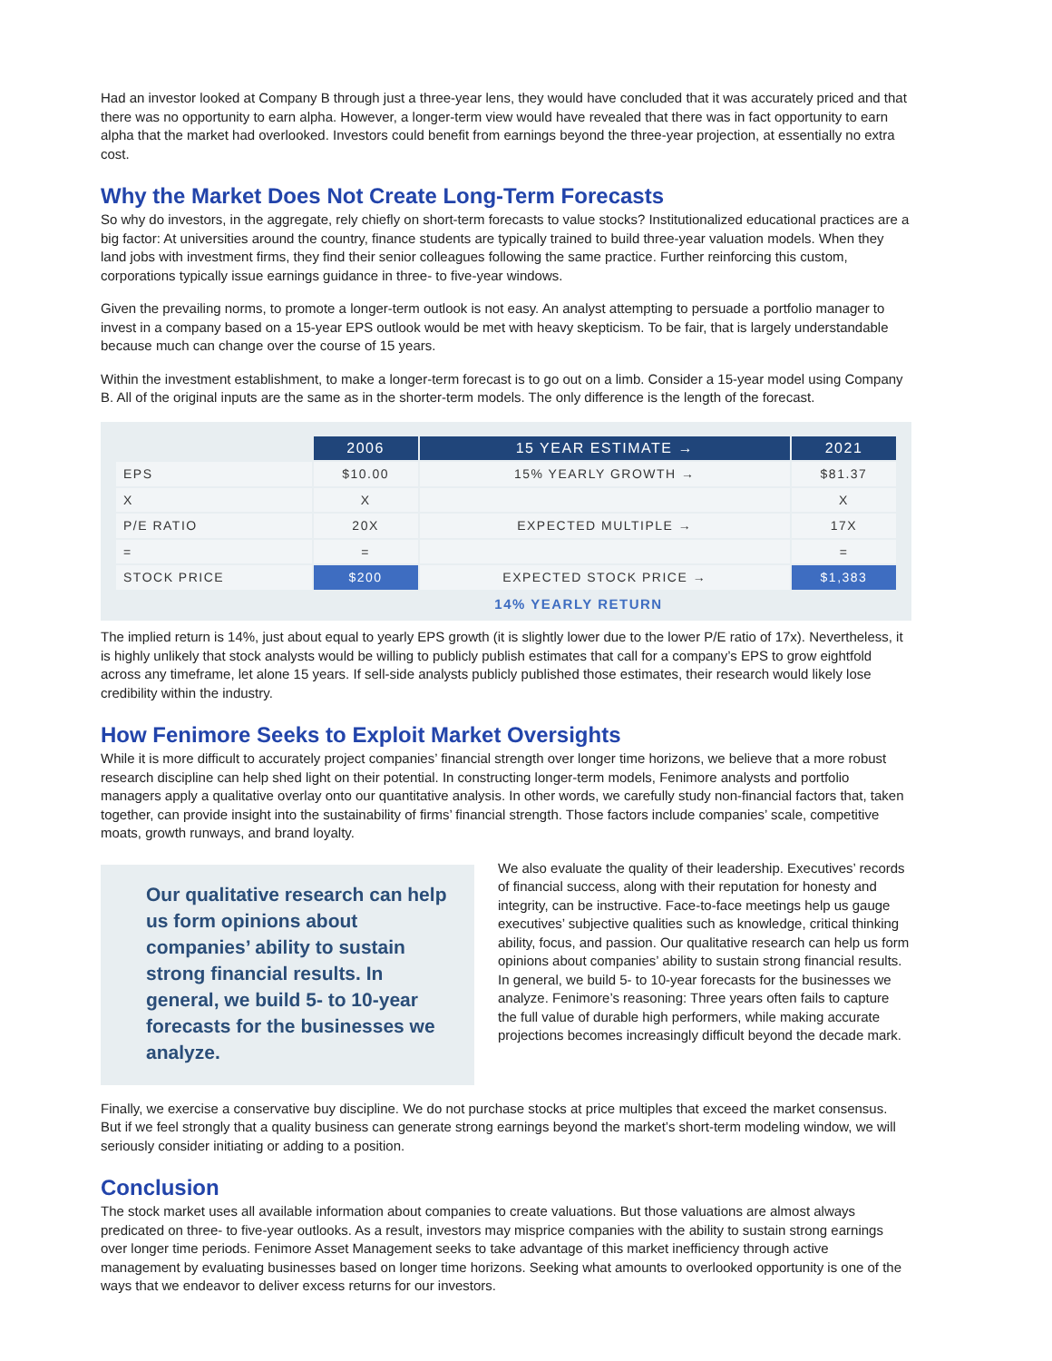Had an investor looked at Company B through just a three-year lens, they would have concluded that it was accurately priced and that there was no opportunity to earn alpha. However, a longer-term view would have revealed that there was in fact opportunity to earn alpha that the market had overlooked. Investors could benefit from earnings beyond the three-year projection, at essentially no extra cost.
Why the Market Does Not Create Long-Term Forecasts
So why do investors, in the aggregate, rely chiefly on short-term forecasts to value stocks? Institutionalized educational practices are a big factor: At universities around the country, finance students are typically trained to build three-year valuation models. When they land jobs with investment firms, they find their senior colleagues following the same practice. Further reinforcing this custom, corporations typically issue earnings guidance in three- to five-year windows.
Given the prevailing norms, to promote a longer-term outlook is not easy. An analyst attempting to persuade a portfolio manager to invest in a company based on a 15-year EPS outlook would be met with heavy skepticism. To be fair, that is largely understandable because much can change over the course of 15 years.
Within the investment establishment, to make a longer-term forecast is to go out on a limb. Consider a 15-year model using Company B. All of the original inputs are the same as in the shorter-term models. The only difference is the length of the forecast.
| | 2006 | 15 YEAR ESTIMATE → | 2021 |
| EPS | $10.00 | 15% YEARLY GROWTH → | $81.37 |
| X | X | | X |
| P/E RATIO | 20X | EXPECTED MULTIPLE → | 17X |
| = | = | | = |
| STOCK PRICE | $200 | EXPECTED STOCK PRICE → | $1,383 |
14% YEARLY RETURN
The implied return is 14%, just about equal to yearly EPS growth (it is slightly lower due to the lower P/E ratio of 17x). Nevertheless, it is highly unlikely that stock analysts would be willing to publicly publish estimates that call for a company’s EPS to grow eightfold across any timeframe, let alone 15 years. If sell-side analysts publicly published those estimates, their research would likely lose credibility within the industry.
How Fenimore Seeks to Exploit Market Oversights
While it is more difficult to accurately project companies’ financial strength over longer time horizons, we believe that a more robust research discipline can help shed light on their potential. In constructing longer-term models, Fenimore analysts and portfolio managers apply a qualitative overlay onto our quantitative analysis. In other words, we carefully study non-financial factors that, taken together, can provide insight into the sustainability of firms’ financial strength. Those factors include companies’ scale, competitive moats, growth runways, and brand loyalty.
Our qualitative research can help us form opinions about companies’ ability to sustain strong financial results. In general, we build 5- to 10-year forecasts for the businesses we analyze.
We also evaluate the quality of their leadership. Executives’ records of financial success, along with their reputation for honesty and integrity, can be instructive. Face-to-face meetings help us gauge executives’ subjective qualities such as knowledge, critical thinking ability, focus, and passion. Our qualitative research can help us form opinions about companies’ ability to sustain strong financial results. In general, we build 5- to 10-year forecasts for the businesses we analyze. Fenimore’s reasoning: Three years often fails to capture the full value of durable high performers, while making accurate projections becomes increasingly difficult beyond the decade mark.
Finally, we exercise a conservative buy discipline. We do not purchase stocks at price multiples that exceed the market consensus. But if we feel strongly that a quality business can generate strong earnings beyond the market’s short-term modeling window, we will seriously consider initiating or adding to a position.
Conclusion
The stock market uses all available information about companies to create valuations. But those valuations are almost always predicated on three- to five-year outlooks. As a result, investors may misprice companies with the ability to sustain strong earnings over longer time periods. Fenimore Asset Management seeks to take advantage of this market inefficiency through active management by evaluating businesses based on longer time horizons. Seeking what amounts to overlooked opportunity is one of the ways that we endeavor to deliver excess returns for our investors.